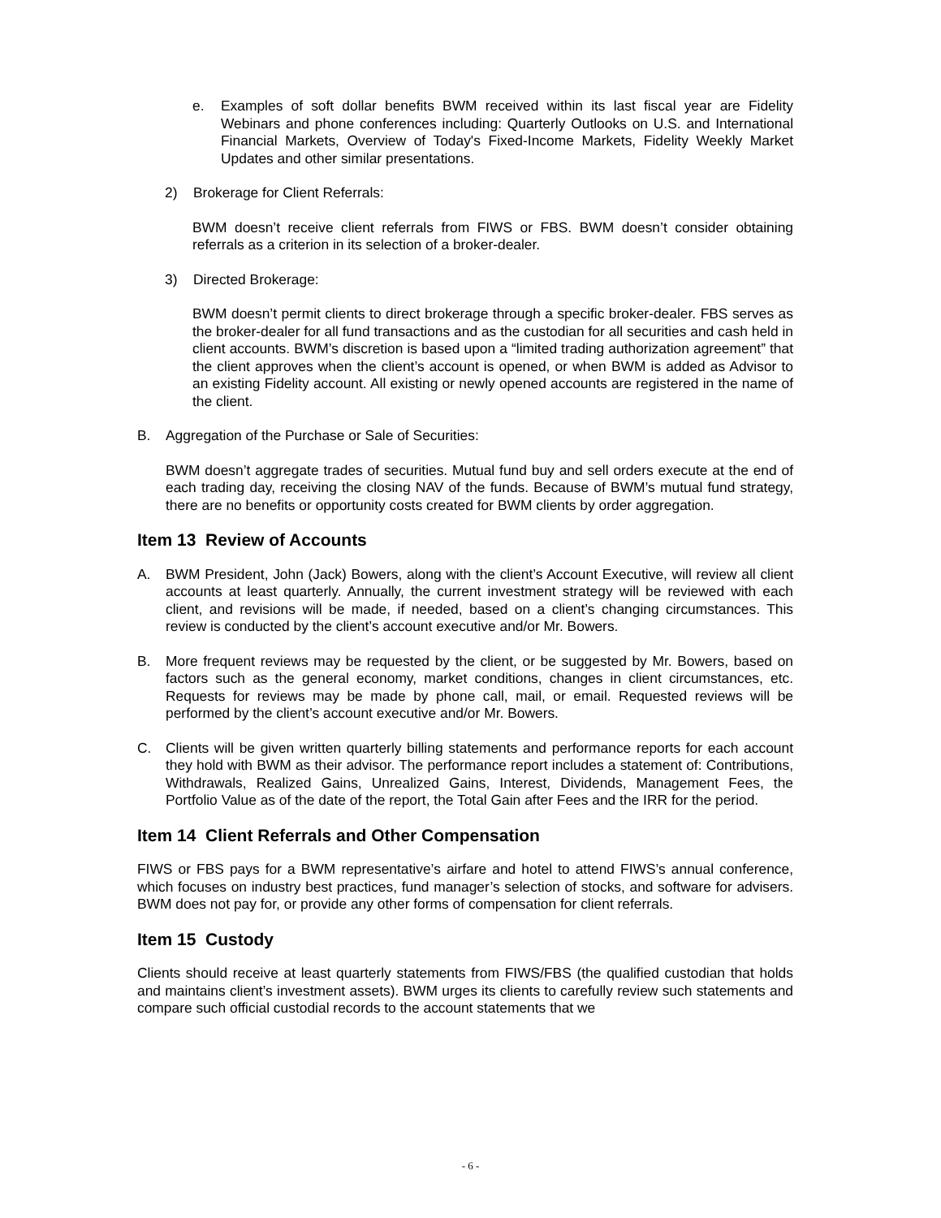e. Examples of soft dollar benefits BWM received within its last fiscal year are Fidelity Webinars and phone conferences including: Quarterly Outlooks on U.S. and International Financial Markets, Overview of Today's Fixed-Income Markets, Fidelity Weekly Market Updates and other similar presentations.
2) Brokerage for Client Referrals:
BWM doesn’t receive client referrals from FIWS or FBS. BWM doesn’t consider obtaining referrals as a criterion in its selection of a broker-dealer.
3) Directed Brokerage:
BWM doesn’t permit clients to direct brokerage through a specific broker-dealer. FBS serves as the broker-dealer for all fund transactions and as the custodian for all securities and cash held in client accounts. BWM’s discretion is based upon a “limited trading authorization agreement” that the client approves when the client’s account is opened, or when BWM is added as Advisor to an existing Fidelity account. All existing or newly opened accounts are registered in the name of the client.
B. Aggregation of the Purchase or Sale of Securities:
BWM doesn’t aggregate trades of securities. Mutual fund buy and sell orders execute at the end of each trading day, receiving the closing NAV of the funds. Because of BWM’s mutual fund strategy, there are no benefits or opportunity costs created for BWM clients by order aggregation.
Item 13 Review of Accounts
A. BWM President, John (Jack) Bowers, along with the client’s Account Executive, will review all client accounts at least quarterly. Annually, the current investment strategy will be reviewed with each client, and revisions will be made, if needed, based on a client’s changing circumstances. This review is conducted by the client’s account executive and/or Mr. Bowers.
B. More frequent reviews may be requested by the client, or be suggested by Mr. Bowers, based on factors such as the general economy, market conditions, changes in client circumstances, etc. Requests for reviews may be made by phone call, mail, or email. Requested reviews will be performed by the client’s account executive and/or Mr. Bowers.
C. Clients will be given written quarterly billing statements and performance reports for each account they hold with BWM as their advisor. The performance report includes a statement of: Contributions, Withdrawals, Realized Gains, Unrealized Gains, Interest, Dividends, Management Fees, the Portfolio Value as of the date of the report, the Total Gain after Fees and the IRR for the period.
Item 14 Client Referrals and Other Compensation
FIWS or FBS pays for a BWM representative’s airfare and hotel to attend FIWS’s annual conference, which focuses on industry best practices, fund manager’s selection of stocks, and software for advisers. BWM does not pay for, or provide any other forms of compensation for client referrals.
Item 15 Custody
Clients should receive at least quarterly statements from FIWS/FBS (the qualified custodian that holds and maintains client’s investment assets). BWM urges its clients to carefully review such statements and compare such official custodial records to the account statements that we
- 6 -